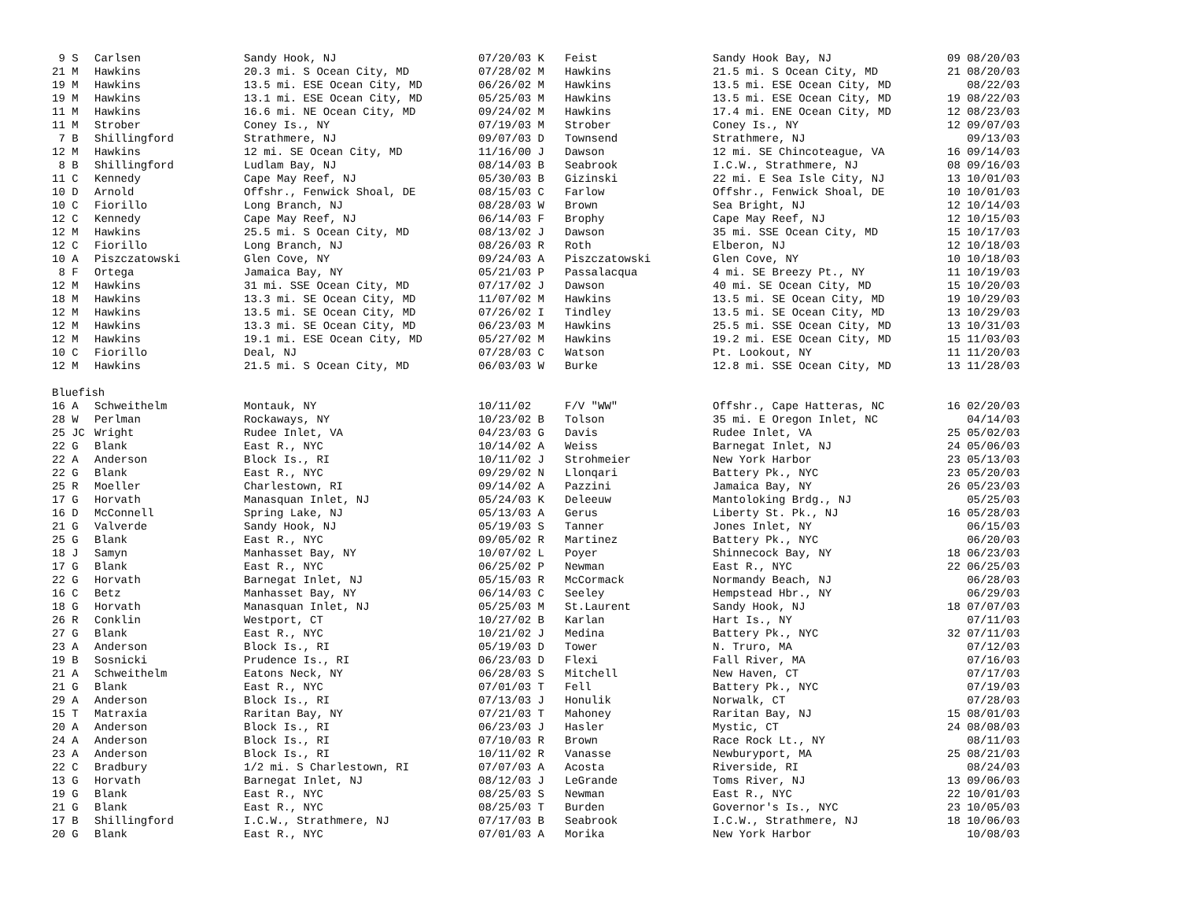| 9 S | Carlsen | Sandy Hook, NJ | 07/20/03 K | Feist | Sandy Hook Bay, NJ | 09 08/20/03 |
| 21 M | Hawkins | 20.3 mi. S Ocean City, MD | 07/28/02 M | Hawkins | 21.5 mi. S Ocean City, MD | 21 08/20/03 |
| 19 M | Hawkins | 13.5 mi. ESE Ocean City, MD | 06/26/02 M | Hawkins | 13.5 mi. ESE Ocean City, MD | 08/22/03 |
| 19 M | Hawkins | 13.1 mi. ESE Ocean City, MD | 05/25/03 M | Hawkins | 13.5 mi. ESE Ocean City, MD | 19 08/22/03 |
| 11 M | Hawkins | 16.6 mi. NE Ocean City, MD | 09/24/02 M | Hawkins | 17.4 mi. ENE Ocean City, MD | 12 08/23/03 |
| 11 M | Strober | Coney Is., NY | 07/19/03 M | Strober | Coney Is., NY | 12 09/07/03 |
| 7 B | Shillingford | Strathmere, NJ | 09/07/03 D | Townsend | Strathmere, NJ | 09/13/03 |
| 12 M | Hawkins | 12 mi. SE Ocean City, MD | 11/16/00 J | Dawson | 12 mi. SE Chincoteague, VA | 16 09/14/03 |
| 8 B | Shillingford | Ludlam Bay, NJ | 08/14/03 B | Seabrook | I.C.W., Strathmere, NJ | 08 09/16/03 |
| 11 C | Kennedy | Cape May Reef, NJ | 05/30/03 B | Gizinski | 22 mi. E Sea Isle City, NJ | 13 10/01/03 |
| 10 D | Arnold | Offshr., Fenwick Shoal, DE | 08/15/03 C | Farlow | Offshr., Fenwick Shoal, DE | 10 10/01/03 |
| 10 C | Fiorillo | Long Branch, NJ | 08/28/03 W | Brown | Sea Bright, NJ | 12 10/14/03 |
| 12 C | Kennedy | Cape May Reef, NJ | 06/14/03 F | Brophy | Cape May Reef, NJ | 12 10/15/03 |
| 12 M | Hawkins | 25.5 mi. S Ocean City, MD | 08/13/02 J | Dawson | 35 mi. SSE Ocean City, MD | 15 10/17/03 |
| 12 C | Fiorillo | Long Branch, NJ | 08/26/03 R | Roth | Elberon, NJ | 12 10/18/03 |
| 10 A | Piszczatowski | Glen Cove, NY | 09/24/03 A | Piszczatowski | Glen Cove, NY | 10 10/18/03 |
| 8 F | Ortega | Jamaica Bay, NY | 05/21/03 P | Passalacqua | 4 mi. SE Breezy Pt., NY | 11 10/19/03 |
| 12 M | Hawkins | 31 mi. SSE Ocean City, MD | 07/17/02 J | Dawson | 40 mi. SE Ocean City, MD | 15 10/20/03 |
| 18 M | Hawkins | 13.3 mi. SE Ocean City, MD | 11/07/02 M | Hawkins | 13.5 mi. SE Ocean City, MD | 19 10/29/03 |
| 12 M | Hawkins | 13.5 mi. SE Ocean City, MD | 07/26/02 I | Tindley | 13.5 mi. SE Ocean City, MD | 13 10/29/03 |
| 12 M | Hawkins | 13.3 mi. SE Ocean City, MD | 06/23/03 M | Hawkins | 25.5 mi. SSE Ocean City, MD | 13 10/31/03 |
| 12 M | Hawkins | 19.1 mi. ESE Ocean City, MD | 05/27/02 M | Hawkins | 19.2 mi. ESE Ocean City, MD | 15 11/03/03 |
| 10 C | Fiorillo | Deal, NJ | 07/28/03 C | Watson | Pt. Lookout, NY | 11 11/20/03 |
| 12 M | Hawkins | 21.5 mi. S Ocean City, MD | 06/03/03 W | Burke | 12.8 mi. SSE Ocean City, MD | 13 11/28/03 |
| Bluefish | | | | | | |
| 16 A | Schweithelm | Montauk, NY | 10/11/02 | F/V "WW" | Offshr., Cape Hatteras, NC | 16 02/20/03 |
| 28 W | Perlman | Rockaways, NY | 10/23/02 B | Tolson | 35 mi. E Oregon Inlet, NC | 04/14/03 |
| 25 JC | Wright | Rudee Inlet, VA | 04/23/03 G | Davis | Rudee Inlet, VA | 25 05/02/03 |
| 22 G | Blank | East R., NYC | 10/14/02 A | Weiss | Barnegat Inlet, NJ | 24 05/06/03 |
| 22 A | Anderson | Block Is., RI | 10/11/02 J | Strohmeier | New York Harbor | 23 05/13/03 |
| 22 G | Blank | East R., NYC | 09/29/02 N | Llonqari | Battery Pk., NYC | 23 05/20/03 |
| 25 R | Moeller | Charlestown, RI | 09/14/02 A | Pazzini | Jamaica Bay, NY | 26 05/23/03 |
| 17 G | Horvath | Manasquan Inlet, NJ | 05/24/03 K | Deleeuw | Mantoloking Brdg., NJ | 05/25/03 |
| 16 D | McConnell | Spring Lake, NJ | 05/13/03 A | Gerus | Liberty St. Pk., NJ | 16 05/28/03 |
| 21 G | Valverde | Sandy Hook, NJ | 05/19/03 S | Tanner | Jones Inlet, NY | 06/15/03 |
| 25 G | Blank | East R., NYC | 09/05/02 R | Martinez | Battery Pk., NYC | 06/20/03 |
| 18 J | Samyn | Manhasset Bay, NY | 10/07/02 L | Poyer | Shinnecock Bay, NY | 18 06/23/03 |
| 17 G | Blank | East R., NYC | 06/25/02 P | Newman | East R., NYC | 22 06/25/03 |
| 22 G | Horvath | Barnegat Inlet, NJ | 05/15/03 R | McCormack | Normandy Beach, NJ | 06/28/03 |
| 16 C | Betz | Manhasset Bay, NY | 06/14/03 C | Seeley | Hempstead Hbr., NY | 06/29/03 |
| 18 G | Horvath | Manasquan Inlet, NJ | 05/25/03 M | St.Laurent | Sandy Hook, NJ | 18 07/07/03 |
| 26 R | Conklin | Westport, CT | 10/27/02 B | Karlan | Hart Is., NY | 07/11/03 |
| 27 G | Blank | East R., NYC | 10/21/02 J | Medina | Battery Pk., NYC | 32 07/11/03 |
| 23 A | Anderson | Block Is., RI | 05/19/03 D | Tower | N. Truro, MA | 07/12/03 |
| 19 B | Sosnicki | Prudence Is., RI | 06/23/03 D | Flexi | Fall River, MA | 07/16/03 |
| 21 A | Schweithelm | Eatons Neck, NY | 06/28/03 S | Mitchell | New Haven, CT | 07/17/03 |
| 21 G | Blank | East R., NYC | 07/01/03 T | Fell | Battery Pk., NYC | 07/19/03 |
| 29 A | Anderson | Block Is., RI | 07/13/03 J | Honulik | Norwalk, CT | 07/28/03 |
| 15 T | Matraxia | Raritan Bay, NY | 07/21/03 T | Mahoney | Raritan Bay, NJ | 15 08/01/03 |
| 20 A | Anderson | Block Is., RI | 06/23/03 J | Hasler | Mystic, CT | 24 08/08/03 |
| 24 A | Anderson | Block Is., RI | 07/10/03 R | Brown | Race Rock Lt., NY | 08/11/03 |
| 23 A | Anderson | Block Is., RI | 10/11/02 R | Vanasse | Newburyport, MA | 25 08/21/03 |
| 22 C | Bradbury | 1/2 mi. S Charlestown, RI | 07/07/03 A | Acosta | Riverside, RI | 08/24/03 |
| 13 G | Horvath | Barnegat Inlet, NJ | 08/12/03 J | LeGrande | Toms River, NJ | 13 09/06/03 |
| 19 G | Blank | East R., NYC | 08/25/03 S | Newman | East R., NYC | 22 10/01/03 |
| 21 G | Blank | East R., NYC | 08/25/03 T | Burden | Governor's Is., NYC | 23 10/05/03 |
| 17 B | Shillingford | I.C.W., Strathmere, NJ | 07/17/03 B | Seabrook | I.C.W., Strathmere, NJ | 18 10/06/03 |
| 20 G | Blank | East R., NYC | 07/01/03 A | Morika | New York Harbor | 10/08/03 |